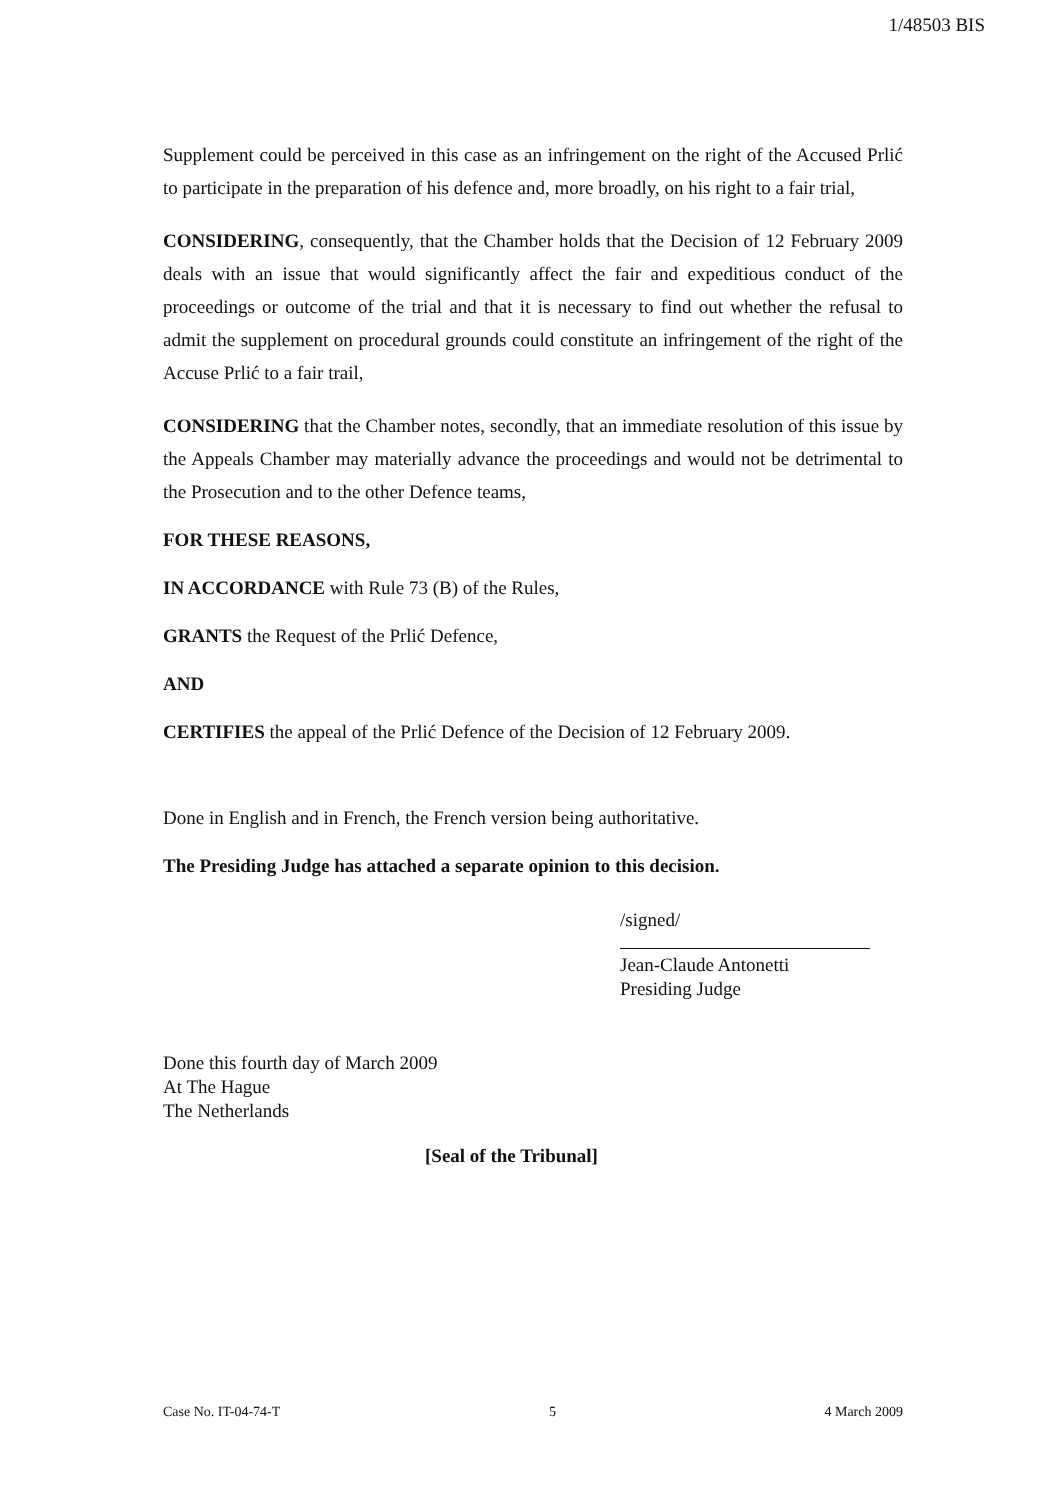1/48503 BIS
Supplement could be perceived in this case as an infringement on the right of the Accused Prlić to participate in the preparation of his defence and, more broadly, on his right to a fair trial,
CONSIDERING, consequently, that the Chamber holds that the Decision of 12 February 2009 deals with an issue that would significantly affect the fair and expeditious conduct of the proceedings or outcome of the trial and that it is necessary to find out whether the refusal to admit the supplement on procedural grounds could constitute an infringement of the right of the Accuse Prlić to a fair trail,
CONSIDERING that the Chamber notes, secondly, that an immediate resolution of this issue by the Appeals Chamber may materially advance the proceedings and would not be detrimental to the Prosecution and to the other Defence teams,
FOR THESE REASONS,
IN ACCORDANCE with Rule 73 (B) of the Rules,
GRANTS the Request of the Prlić Defence,
AND
CERTIFIES the appeal of the Prlić Defence of the Decision of 12 February 2009.
Done in English and in French, the French version being authoritative.
The Presiding Judge has attached a separate opinion to this decision.
/signed/
Jean-Claude Antonetti
Presiding Judge
Done this fourth day of March 2009
At The Hague
The Netherlands
[Seal of the Tribunal]
Case No. IT-04-74-T 5 4 March 2009